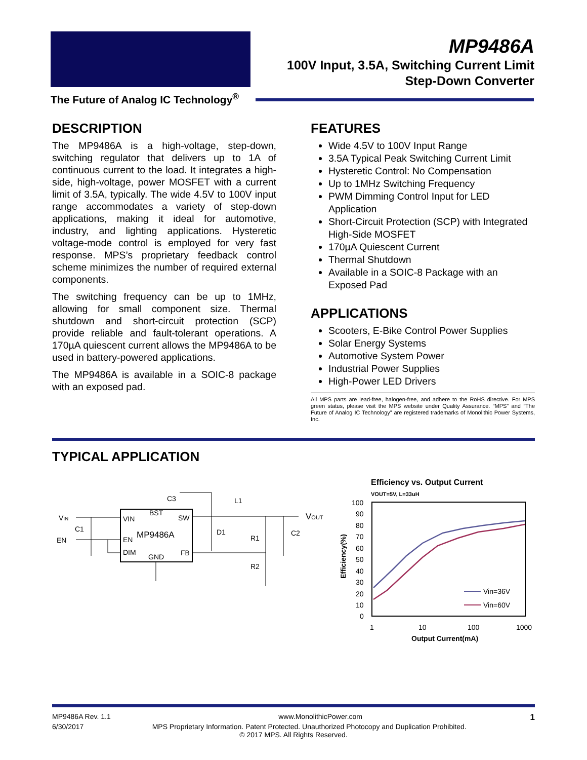The Future of Analog IC Technology<sup>®</sup>
MP9486A
100V Input, 3.5A, Switching Current Limit
Step-Down Converter
DESCRIPTION
The MP9486A is a high-voltage, step-down, switching regulator that delivers up to 1A of continuous current to the load. It integrates a high-side, high-voltage, power MOSFET with a current limit of 3.5A, typically. The wide 4.5V to 100V input range accommodates a variety of step-down applications, making it ideal for automotive, industry, and lighting applications. Hysteretic voltage-mode control is employed for very fast response. MPS’s proprietary feedback control scheme minimizes the number of required external components.
The switching frequency can be up to 1MHz, allowing for small component size. Thermal shutdown and short-circuit protection (SCP) provide reliable and fault-tolerant operations. A 170µA quiescent current allows the MP9486A to be used in battery-powered applications.
The MP9486A is available in a SOIC-8 package with an exposed pad.
FEATURES
Wide 4.5V to 100V Input Range
3.5A Typical Peak Switching Current Limit
Hysteretic Control: No Compensation
Up to 1MHz Switching Frequency
PWM Dimming Control Input for LED Application
Short-Circuit Protection (SCP) with Integrated High-Side MOSFET
170µA Quiescent Current
Thermal Shutdown
Available in a SOIC-8 Package with an Exposed Pad
APPLICATIONS
Scooters, E-Bike Control Power Supplies
Solar Energy Systems
Automotive System Power
Industrial Power Supplies
High-Power LED Drivers
All MPS parts are lead-free, halogen-free, and adhere to the RoHS directive. For MPS green status, please visit the MPS website under Quality Assurance. “MPS” and “The Future of Analog IC Technology” are registered trademarks of Monolithic Power Systems, Inc.
TYPICAL APPLICATION
VIN
EN
C1
VIN
BST
SW
EN
MP9486A
DIM
GND
FB
C3
L1
D1
R1
C2
R2
VOUT
Efficiency vs. Output Current
VOUT=5V, L=33uH
100
90
80
70
60
50
40
30
20
10
0
1
10
100
1000
Output Current(mA)
Efficiency(%)
Vin=36V
Vin=60V
MP9486A Rev. 1.1 www.MonolithicPower.com 1
6/30/2017 MPS Proprietary Information. Patent Protected. Unauthorized Photocopy and Duplication Prohibited.
© 2017 MPS. All Rights Reserved.